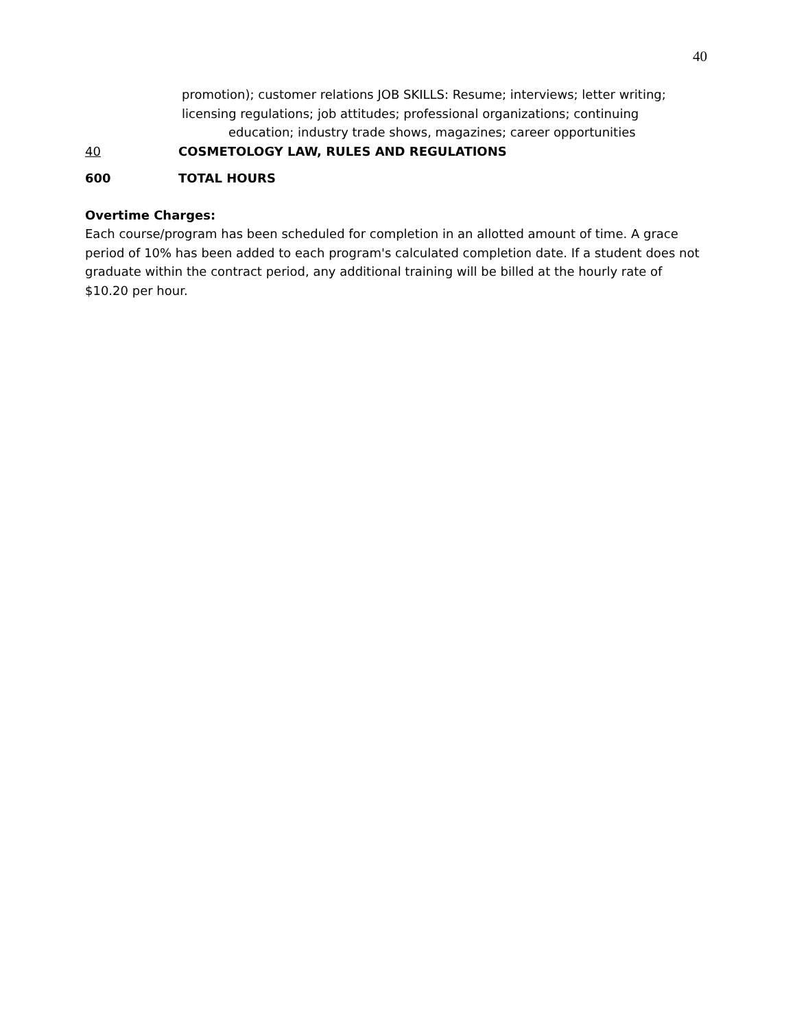40
promotion); customer relations JOB SKILLS: Resume; interviews; letter writing;
licensing regulations; job attitudes; professional organizations; continuing
education; industry trade shows, magazines; career opportunities
40 COSMETOLOGY LAW, RULES AND REGULATIONS
600 TOTAL HOURS
Overtime Charges:
Each course/program has been scheduled for completion in an allotted amount of time. A grace period of 10% has been added to each program's calculated completion date. If a student does not graduate within the contract period, any additional training will be billed at the hourly rate of $10.20 per hour.